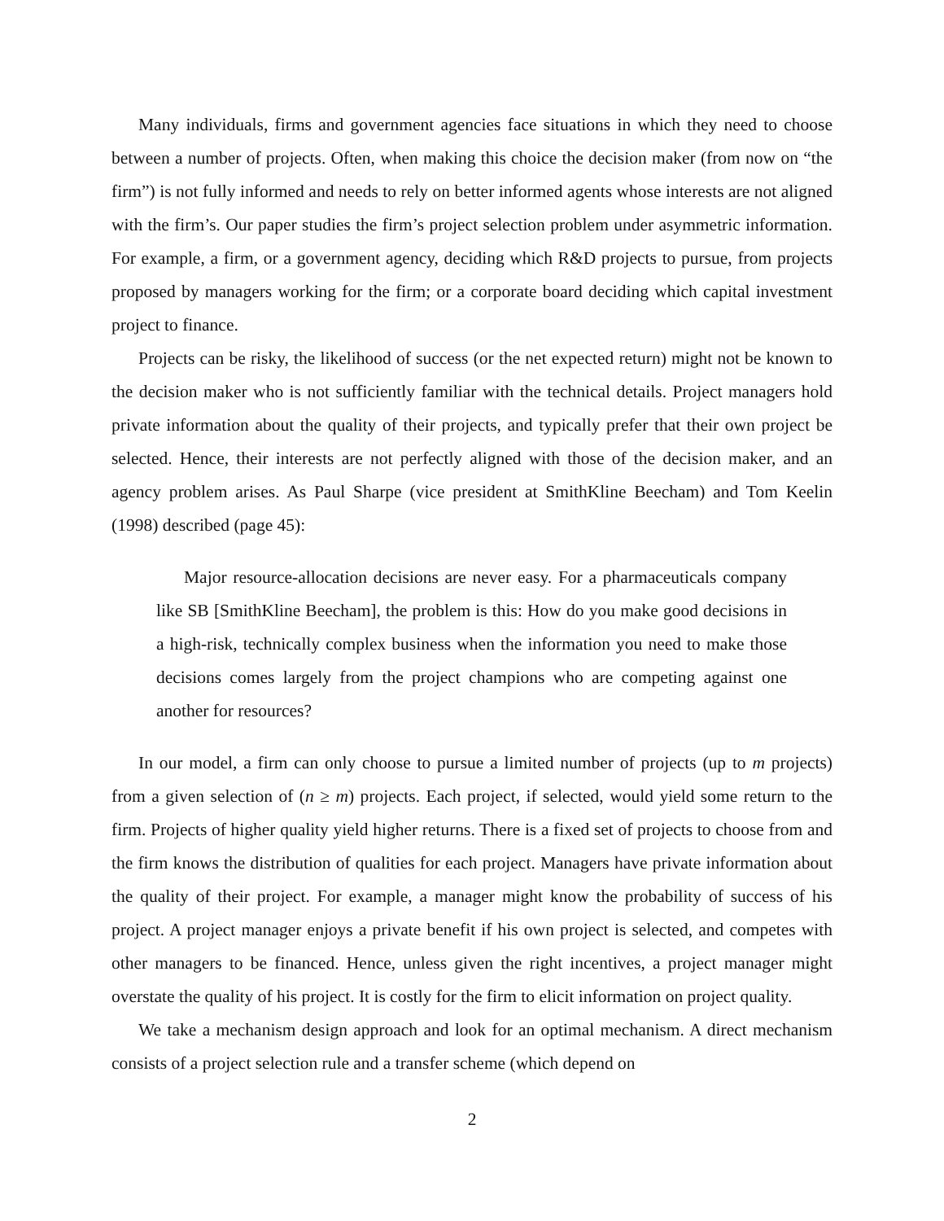Many individuals, firms and government agencies face situations in which they need to choose between a number of projects. Often, when making this choice the decision maker (from now on “the firm”) is not fully informed and needs to rely on better informed agents whose interests are not aligned with the firm’s. Our paper studies the firm’s project selection problem under asymmetric information. For example, a firm, or a government agency, deciding which R&D projects to pursue, from projects proposed by managers working for the firm; or a corporate board deciding which capital investment project to finance.
Projects can be risky, the likelihood of success (or the net expected return) might not be known to the decision maker who is not sufficiently familiar with the technical details. Project managers hold private information about the quality of their projects, and typically prefer that their own project be selected. Hence, their interests are not perfectly aligned with those of the decision maker, and an agency problem arises. As Paul Sharpe (vice president at SmithKline Beecham) and Tom Keelin (1998) described (page 45):
Major resource-allocation decisions are never easy. For a pharmaceuticals company like SB [SmithKline Beecham], the problem is this: How do you make good decisions in a high-risk, technically complex business when the information you need to make those decisions comes largely from the project champions who are competing against one another for resources?
In our model, a firm can only choose to pursue a limited number of projects (up to m projects) from a given selection of (n ≥ m) projects. Each project, if selected, would yield some return to the firm. Projects of higher quality yield higher returns. There is a fixed set of projects to choose from and the firm knows the distribution of qualities for each project. Managers have private information about the quality of their project. For example, a manager might know the probability of success of his project. A project manager enjoys a private benefit if his own project is selected, and competes with other managers to be financed. Hence, unless given the right incentives, a project manager might overstate the quality of his project. It is costly for the firm to elicit information on project quality.
We take a mechanism design approach and look for an optimal mechanism. A direct mechanism consists of a project selection rule and a transfer scheme (which depend on
2